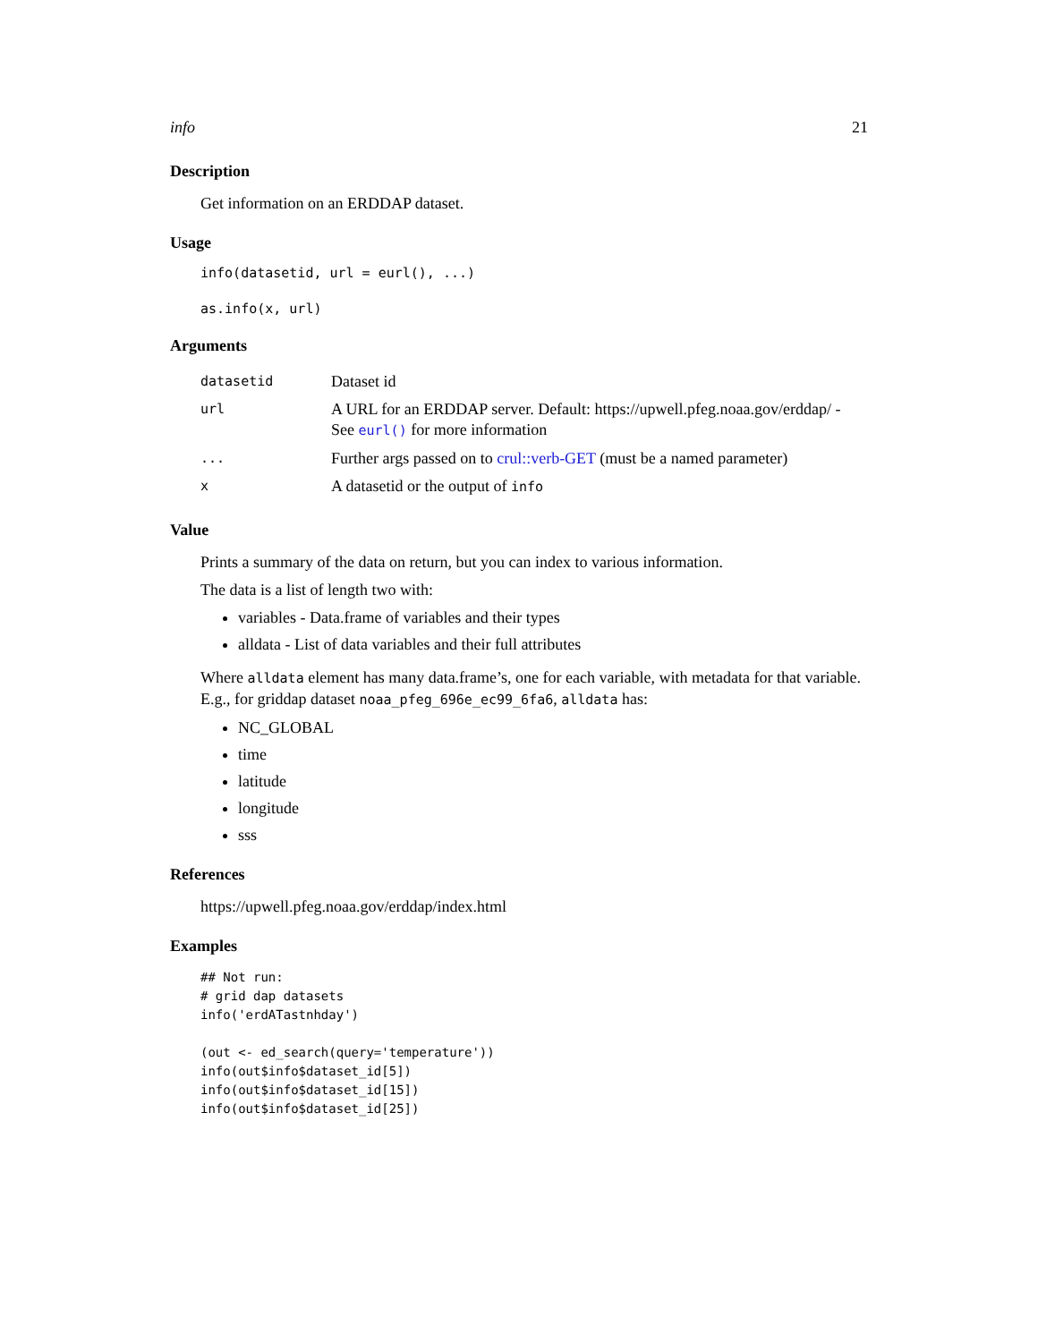info 21
Description
Get information on an ERDDAP dataset.
Usage
info(datasetid, url = eurl(), ...)
as.info(x, url)
Arguments
| datasetid | Dataset id |
| url | A URL for an ERDDAP server. Default: https://upwell.pfeg.noaa.gov/erddap/ - See eurl() for more information |
| ... | Further args passed on to crul::verb-GET (must be a named parameter) |
| x | A datasetid or the output of info |
Value
Prints a summary of the data on return, but you can index to various information.
The data is a list of length two with:
variables - Data.frame of variables and their types
alldata - List of data variables and their full attributes
Where alldata element has many data.frame’s, one for each variable, with metadata for that variable. E.g., for griddap dataset noaa_pfeg_696e_ec99_6fa6, alldata has:
NC_GLOBAL
time
latitude
longitude
sss
References
https://upwell.pfeg.noaa.gov/erddap/index.html
Examples
## Not run:
# grid dap datasets
info('erdATastnhday')

(out <- ed_search(query='temperature'))
info(out$info$dataset_id[5])
info(out$info$dataset_id[15])
info(out$info$dataset_id[25])